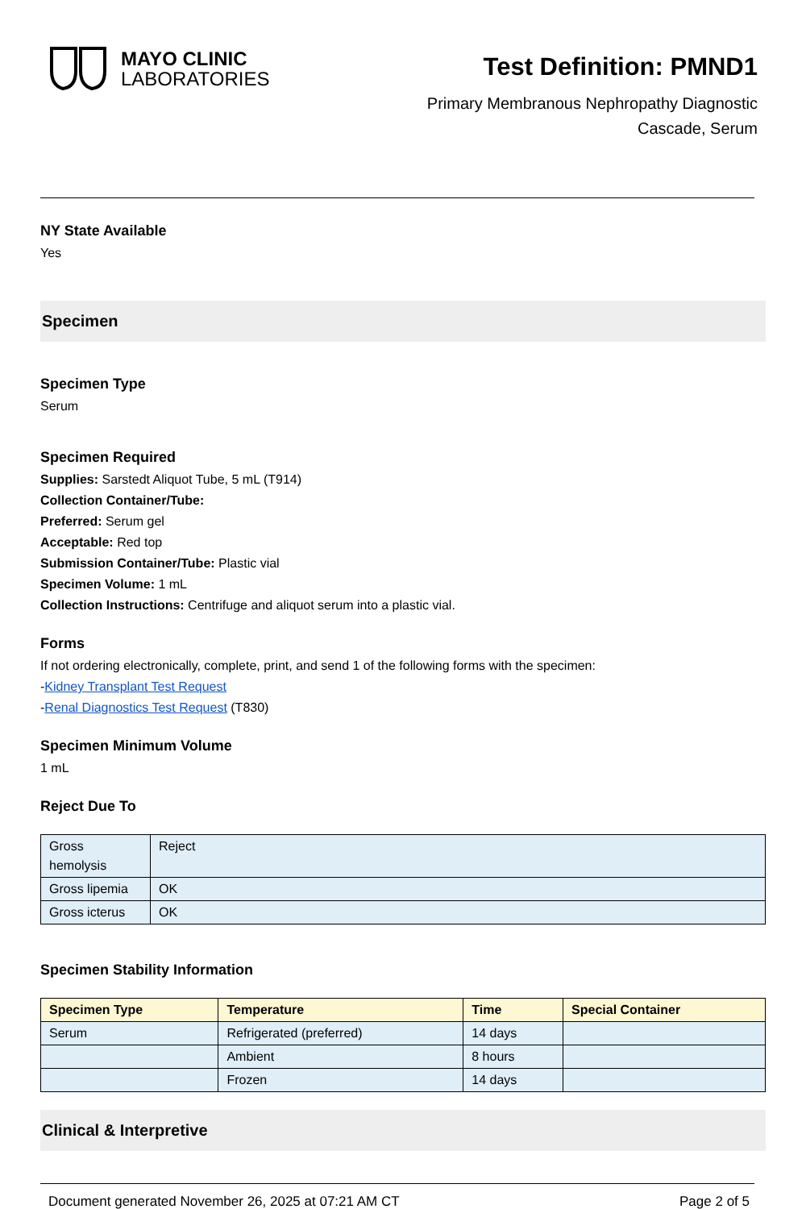MAYO CLINIC
LABORATORIES
Test Definition: PMND1
Primary Membranous Nephropathy Diagnostic
Cascade, Serum
NY State Available
Yes
Specimen
Specimen Type
Serum
Specimen Required
Supplies: Sarstedt Aliquot Tube, 5 mL (T914)
Collection Container/Tube:
Preferred: Serum gel
Acceptable: Red top
Submission Container/Tube: Plastic vial
Specimen Volume: 1 mL
Collection Instructions: Centrifuge and aliquot serum into a plastic vial.
Forms
If not ordering electronically, complete, print, and send 1 of the following forms with the specimen:
-Kidney Transplant Test Request
-Renal Diagnostics Test Request (T830)
Specimen Minimum Volume
1 mL
Reject Due To
| Gross hemolysis | Reject |
| Gross lipemia | OK |
| Gross icterus | OK |
Specimen Stability Information
| Specimen Type | Temperature | Time | Special Container |
| --- | --- | --- | --- |
| Serum | Refrigerated (preferred) | 14 days | |
| | Ambient | 8 hours | |
| | Frozen | 14 days | |
Clinical & Interpretive
Document generated November 26, 2025 at 07:21 AM CT Page 2 of 5